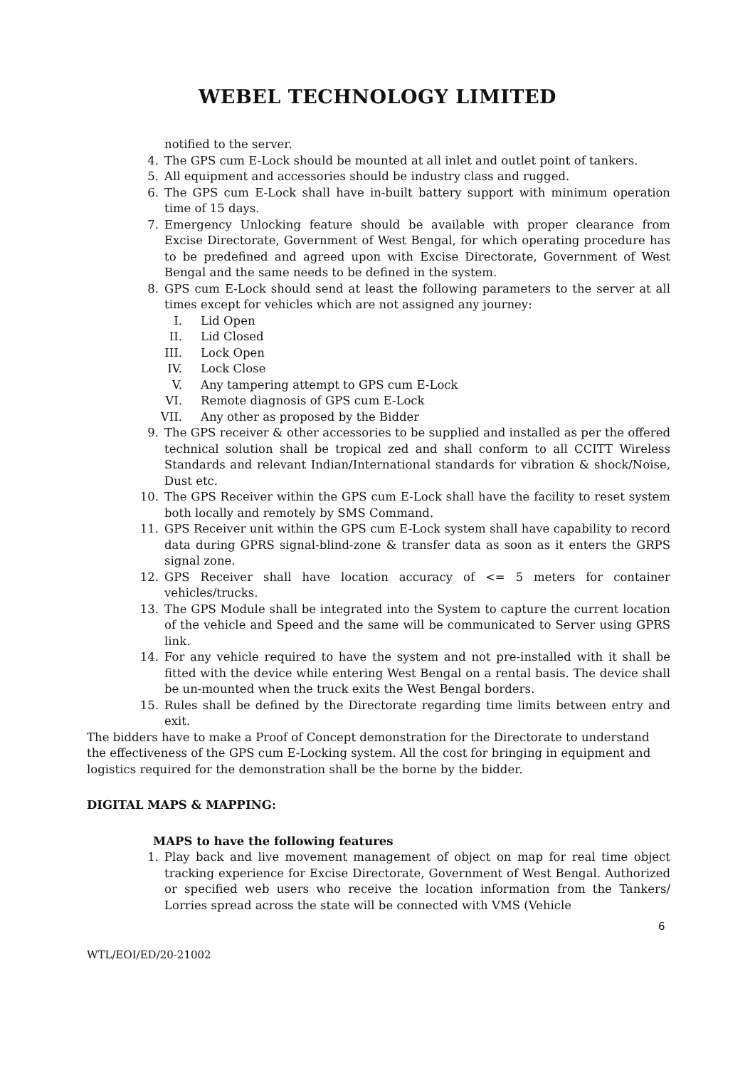WEBEL TECHNOLOGY LIMITED
notified to the server.
4. The GPS cum E-Lock should be mounted at all inlet and outlet point of tankers.
5. All equipment and accessories should be industry class and rugged.
6. The GPS cum E-Lock shall have in-built battery support with minimum operation time of 15 days.
7. Emergency Unlocking feature should be available with proper clearance from Excise Directorate, Government of West Bengal, for which operating procedure has to be predefined and agreed upon with Excise Directorate, Government of West Bengal and the same needs to be defined in the system.
8. GPS cum E-Lock should send at least the following parameters to the server at all times except for vehicles which are not assigned any journey:
I. Lid Open
II. Lid Closed
III. Lock Open
IV. Lock Close
V. Any tampering attempt to GPS cum E-Lock
VI. Remote diagnosis of GPS cum E-Lock
VII. Any other as proposed by the Bidder
9. The GPS receiver & other accessories to be supplied and installed as per the offered technical solution shall be tropical zed and shall conform to all CCITT Wireless Standards and relevant Indian/International standards for vibration & shock/Noise, Dust etc.
10. The GPS Receiver within the GPS cum E-Lock shall have the facility to reset system both locally and remotely by SMS Command.
11. GPS Receiver unit within the GPS cum E-Lock system shall have capability to record data during GPRS signal-blind-zone & transfer data as soon as it enters the GRPS signal zone.
12. GPS Receiver shall have location accuracy of <= 5 meters for container vehicles/trucks.
13. The GPS Module shall be integrated into the System to capture the current location of the vehicle and Speed and the same will be communicated to Server using GPRS link.
14. For any vehicle required to have the system and not pre-installed with it shall be fitted with the device while entering West Bengal on a rental basis. The device shall be un-mounted when the truck exits the West Bengal borders.
15. Rules shall be defined by the Directorate regarding time limits between entry and exit.
The bidders have to make a Proof of Concept demonstration for the Directorate to understand the effectiveness of the GPS cum E-Locking system. All the cost for bringing in equipment and logistics required for the demonstration shall be the borne by the bidder.
DIGITAL MAPS & MAPPING:
MAPS to have the following features
1. Play back and live movement management of object on map for real time object tracking experience for Excise Directorate, Government of West Bengal. Authorized or specified web users who receive the location information from the Tankers/ Lorries spread across the state will be connected with VMS (Vehicle
6
WTL/EOI/ED/20-21002